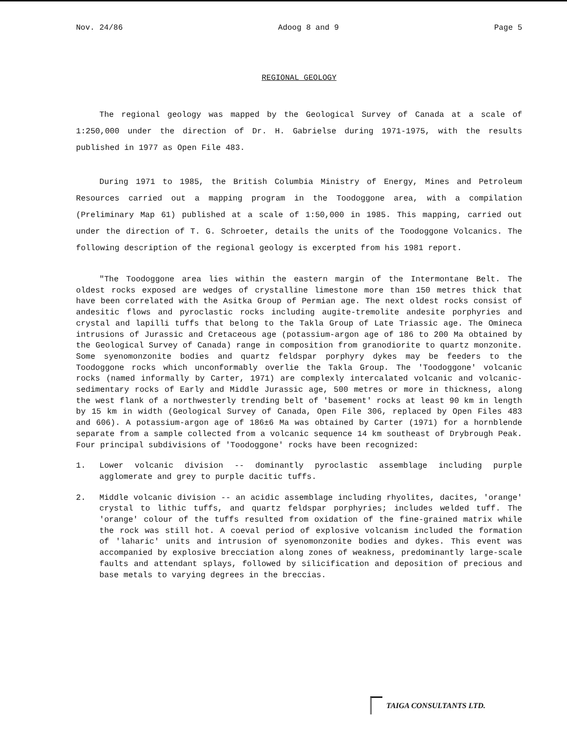Nov. 24/86 Adoog 8 and 9 Page 5
REGIONAL GEOLOGY
The regional geology was mapped by the Geological Survey of Canada at a scale of 1:250,000 under the direction of Dr. H. Gabrielse during 1971-1975, with the results published in 1977 as Open File 483.
During 1971 to 1985, the British Columbia Ministry of Energy, Mines and Petroleum Resources carried out a mapping program in the Toodoggone area, with a compilation (Preliminary Map 61) published at a scale of 1:50,000 in 1985. This mapping, carried out under the direction of T. G. Schroeter, details the units of the Toodoggone Volcanics. The following description of the regional geology is excerpted from his 1981 report.
"The Toodoggone area lies within the eastern margin of the Intermontane Belt. The oldest rocks exposed are wedges of crystalline limestone more than 150 metres thick that have been correlated with the Asitka Group of Permian age. The next oldest rocks consist of andesitic flows and pyroclastic rocks including augite-tremolite andesite porphyries and crystal and lapilli tuffs that belong to the Takla Group of Late Triassic age. The Omineca intrusions of Jurassic and Cretaceous age (potassium-argon age of 186 to 200 Ma obtained by the Geological Survey of Canada) range in composition from granodiorite to quartz monzonite. Some syenomonzonite bodies and quartz feldspar porphyry dykes may be feeders to the Toodoggone rocks which unconformably overlie the Takla Group. The 'Toodoggone' volcanic rocks (named informally by Carter, 1971) are complexly intercalated volcanic and volcanic-sedimentary rocks of Early and Middle Jurassic age, 500 metres or more in thickness, along the west flank of a northwesterly trending belt of 'basement' rocks at least 90 km in length by 15 km in width (Geological Survey of Canada, Open File 306, replaced by Open Files 483 and 606). A potassium-argon age of 186±6 Ma was obtained by Carter (1971) for a hornblende separate from a sample collected from a volcanic sequence 14 km southeast of Drybrough Peak. Four principal subdivisions of 'Toodoggone' rocks have been recognized:
1. Lower volcanic division -- dominantly pyroclastic assemblage including purple agglomerate and grey to purple dacitic tuffs.
2. Middle volcanic division -- an acidic assemblage including rhyolites, dacites, 'orange' crystal to lithic tuffs, and quartz feldspar porphyries; includes welded tuff. The 'orange' colour of the tuffs resulted from oxidation of the fine-grained matrix while the rock was still hot. A coeval period of explosive volcanism included the formation of 'laharic' units and intrusion of syenomonzonite bodies and dykes. This event was accompanied by explosive brecciation along zones of weakness, predominantly large-scale faults and attendant splays, followed by silicification and deposition of precious and base metals to varying degrees in the breccias.
TAIGA CONSULTANTS LTD.